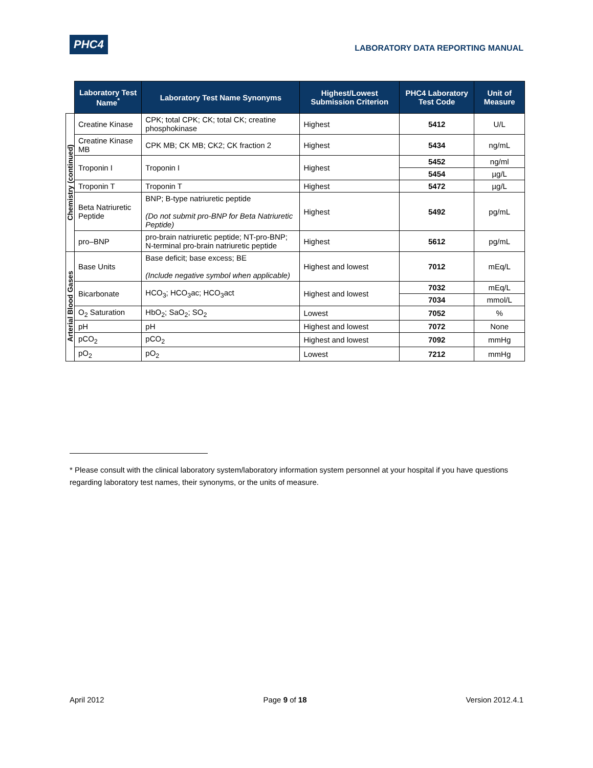PHC4 LABORATORY DATA REPORTING MANUAL
| | Laboratory Test Name<sup>*</sup> | Laboratory Test Name Synonyms | Highest/Lowest Submission Criterion | PHC4 Laboratory Test Code | Unit of Measure |
| --- | --- | --- | --- | --- | --- |
| Chemistry (continued) | Creatine Kinase | CPK; total CPK; CK; total CK; creatine phosphokinase | Highest | 5412 | U/L |
| | Creatine Kinase MB | CPK MB; CK MB; CK2; CK fraction 2 | Highest | 5434 | ng/mL |
| | Troponin I | Troponin I | Highest | 5452 | ng/ml |
| | | | | 5454 | µg/L |
| | Troponin T | Troponin T | Highest | 5472 | µg/L |
| | Beta Natriuretic Peptide | BNP; B-type natriuretic peptide (Do not submit pro-BNP for Beta Natriuretic Peptide) | Highest | 5492 | pg/mL |
| | pro–BNP | pro-brain natriuretic peptide; NT-pro-BNP; N-terminal pro-brain natriuretic peptide | Highest | 5612 | pg/mL |
| Arterial Blood Gases | Base Units | Base deficit; base excess; BE (Include negative symbol when applicable) | Highest and lowest | 7012 | mEq/L |
| | Bicarbonate | HCO<sub>3</sub>; HCO<sub>3</sub>ac; HCO<sub>3</sub>act | Highest and lowest | 7032 | mEq/L |
| | | | | 7034 | mmol/L |
| | O<sub>2</sub> Saturation | HbO<sub>2</sub>; SaO<sub>2</sub>; SO<sub>2</sub> | Lowest | 7052 | % |
| | pH | pH | Highest and lowest | 7072 | None |
| | pCO<sub>2</sub> | pCO<sub>2</sub> | Highest and lowest | 7092 | mmHg |
| | pO<sub>2</sub> | pO<sub>2</sub> | Lowest | 7212 | mmHg |
* Please consult with the clinical laboratory system/laboratory information system personnel at your hospital if you have questions regarding laboratory test names, their synonyms, or the units of measure.
April 2012 Page 9 of 18 Version 2012.4.1